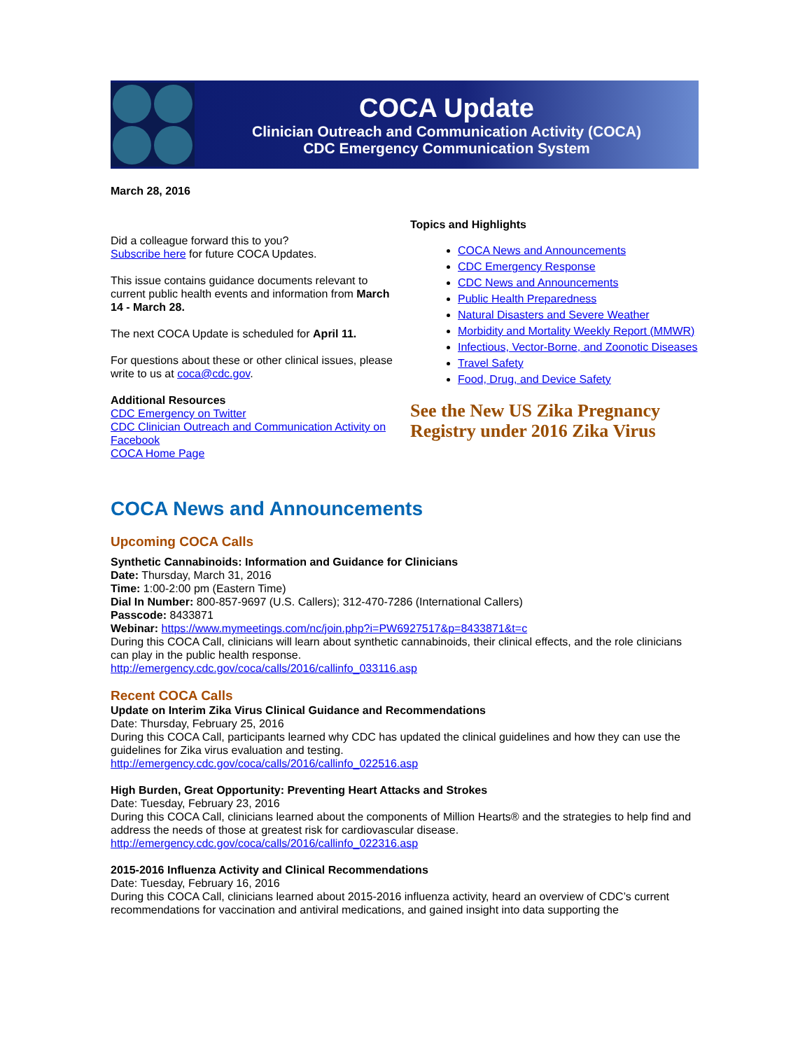COCA Update
Clinician Outreach and Communication Activity (COCA)
CDC Emergency Communication System
March 28, 2016
Did a colleague forward this to you?
Subscribe here for future COCA Updates.
This issue contains guidance documents relevant to current public health events and information from March 14 - March 28.
The next COCA Update is scheduled for April 11.
For questions about these or other clinical issues, please write to us at coca@cdc.gov.
Additional Resources
CDC Emergency on Twitter
CDC Clinician Outreach and Communication Activity on Facebook
COCA Home Page
Topics and Highlights
COCA News and Announcements
CDC Emergency Response
CDC News and Announcements
Public Health Preparedness
Natural Disasters and Severe Weather
Morbidity and Mortality Weekly Report (MMWR)
Infectious, Vector-Borne, and Zoonotic Diseases
Travel Safety
Food, Drug, and Device Safety
See the New US Zika Pregnancy Registry under 2016 Zika Virus
COCA News and Announcements
Upcoming COCA Calls
Synthetic Cannabinoids: Information and Guidance for Clinicians
Date: Thursday, March 31, 2016
Time: 1:00-2:00 pm (Eastern Time)
Dial In Number: 800-857-9697 (U.S. Callers); 312-470-7286 (International Callers)
Passcode: 8433871
Webinar: https://www.mymeetings.com/nc/join.php?i=PW6927517&p=8433871&t=c
During this COCA Call, clinicians will learn about synthetic cannabinoids, their clinical effects, and the role clinicians can play in the public health response.
http://emergency.cdc.gov/coca/calls/2016/callinfo_033116.asp
Recent COCA Calls
Update on Interim Zika Virus Clinical Guidance and Recommendations
Date: Thursday, February 25, 2016
During this COCA Call, participants learned why CDC has updated the clinical guidelines and how they can use the guidelines for Zika virus evaluation and testing.
http://emergency.cdc.gov/coca/calls/2016/callinfo_022516.asp
High Burden, Great Opportunity: Preventing Heart Attacks and Strokes
Date: Tuesday, February 23, 2016
During this COCA Call, clinicians learned about the components of Million Hearts® and the strategies to help find and address the needs of those at greatest risk for cardiovascular disease.
http://emergency.cdc.gov/coca/calls/2016/callinfo_022316.asp
2015-2016 Influenza Activity and Clinical Recommendations
Date: Tuesday, February 16, 2016
During this COCA Call, clinicians learned about 2015-2016 influenza activity, heard an overview of CDC’s current recommendations for vaccination and antiviral medications, and gained insight into data supporting the